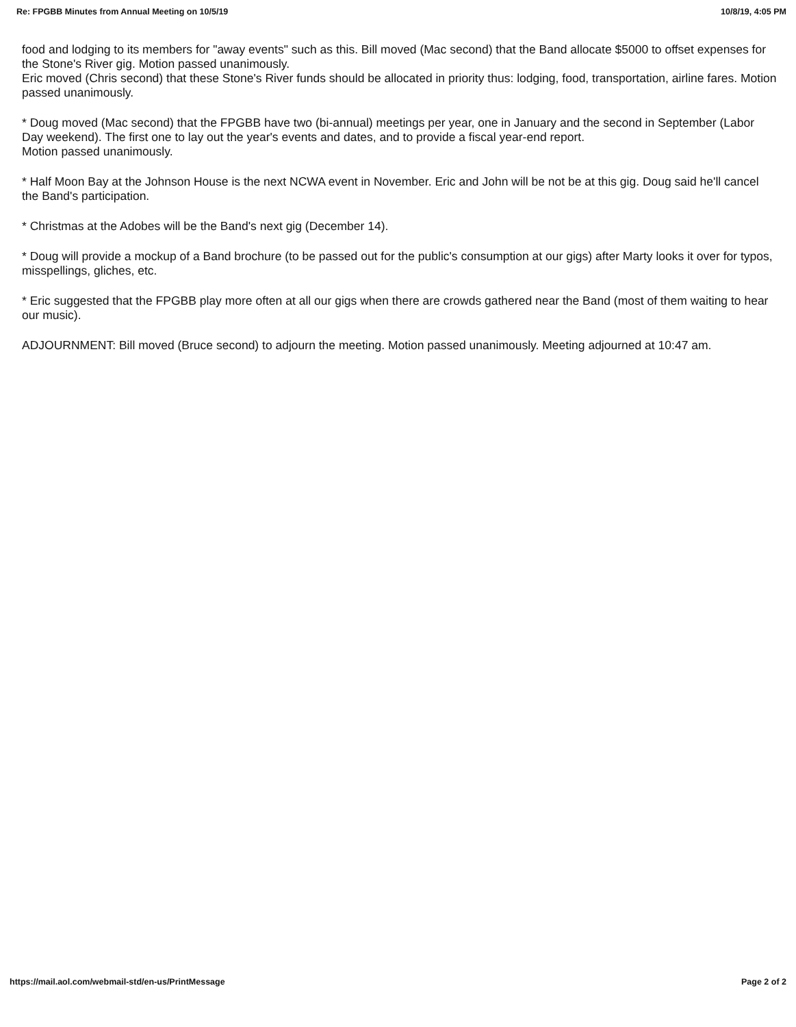Re: FPGBB Minutes from Annual Meeting on 10/5/19 10/8/19, 4:05 PM
food and lodging to its members for "away events" such as this. Bill moved (Mac second) that the Band allocate $5000 to offset expenses for the Stone's River gig. Motion passed unanimously.
Eric moved (Chris second) that these Stone's River funds should be allocated in priority thus: lodging, food, transportation, airline fares. Motion passed unanimously.
* Doug moved (Mac second) that the FPGBB have two (bi-annual) meetings per year, one in January and the second in September (Labor Day weekend). The first one to lay out the year's events and dates, and to provide a fiscal year-end report.
Motion passed unanimously.
* Half Moon Bay at the Johnson House is the next NCWA event in November. Eric and John will be not be at this gig. Doug said he'll cancel the Band's participation.
* Christmas at the Adobes will be the Band's next gig (December 14).
* Doug will provide a mockup of a Band brochure (to be passed out for the public's consumption at our gigs) after Marty looks it over for typos, misspellings, gliches, etc.
* Eric suggested that the FPGBB play more often at all our gigs when there are crowds gathered near the Band (most of them waiting to hear our music).
ADJOURNMENT: Bill moved (Bruce second) to adjourn the meeting. Motion passed unanimously. Meeting adjourned at 10:47 am.
https://mail.aol.com/webmail-std/en-us/PrintMessage Page 2 of 2